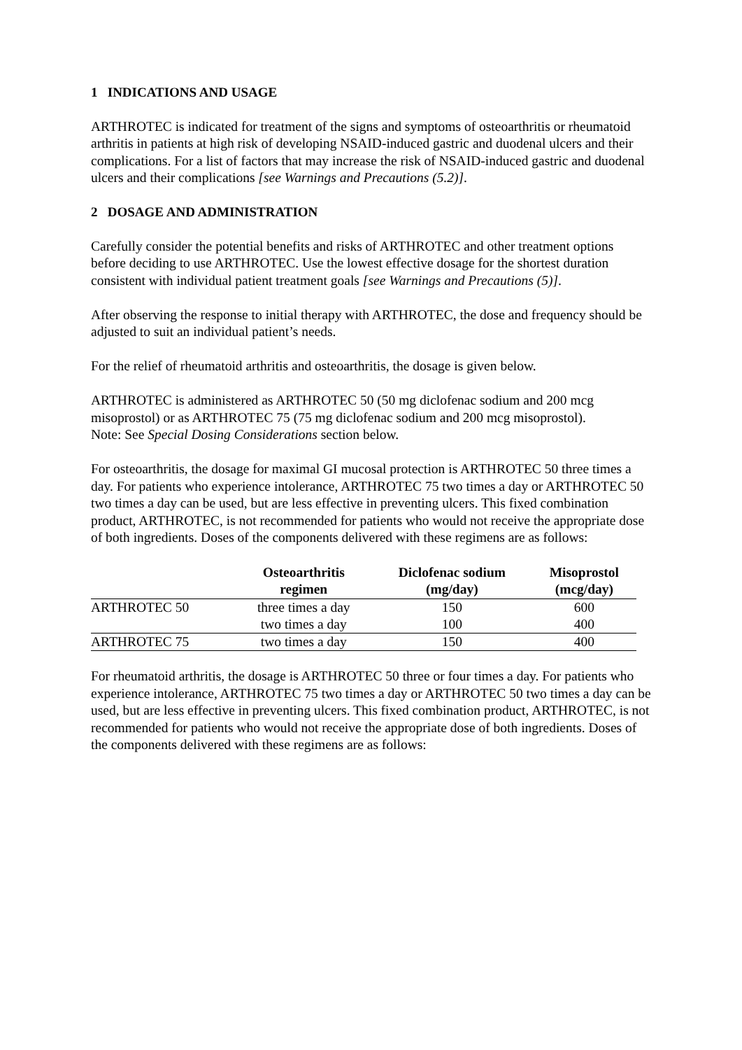1 INDICATIONS AND USAGE
ARTHROTEC is indicated for treatment of the signs and symptoms of osteoarthritis or rheumatoid arthritis in patients at high risk of developing NSAID-induced gastric and duodenal ulcers and their complications. For a list of factors that may increase the risk of NSAID-induced gastric and duodenal ulcers and their complications [see Warnings and Precautions (5.2)].
2 DOSAGE AND ADMINISTRATION
Carefully consider the potential benefits and risks of ARTHROTEC and other treatment options before deciding to use ARTHROTEC. Use the lowest effective dosage for the shortest duration consistent with individual patient treatment goals [see Warnings and Precautions (5)].
After observing the response to initial therapy with ARTHROTEC, the dose and frequency should be adjusted to suit an individual patient’s needs.
For the relief of rheumatoid arthritis and osteoarthritis, the dosage is given below.
ARTHROTEC is administered as ARTHROTEC 50 (50 mg diclofenac sodium and 200 mcg misoprostol) or as ARTHROTEC 75 (75 mg diclofenac sodium and 200 mcg misoprostol).
Note: See Special Dosing Considerations section below.
For osteoarthritis, the dosage for maximal GI mucosal protection is ARTHROTEC 50 three times a day. For patients who experience intolerance, ARTHROTEC 75 two times a day or ARTHROTEC 50 two times a day can be used, but are less effective in preventing ulcers. This fixed combination product, ARTHROTEC, is not recommended for patients who would not receive the appropriate dose of both ingredients. Doses of the components delivered with these regimens are as follows:
| | Osteoarthritis regimen | Diclofenac sodium (mg/day) | Misoprostol (mcg/day) |
| --- | --- | --- | --- |
| ARTHROTEC 50 | three times a day | 150 | 600 |
| | two times a day | 100 | 400 |
| ARTHROTEC 75 | two times a day | 150 | 400 |
For rheumatoid arthritis, the dosage is ARTHROTEC 50 three or four times a day. For patients who experience intolerance, ARTHROTEC 75 two times a day or ARTHROTEC 50 two times a day can be used, but are less effective in preventing ulcers. This fixed combination product, ARTHROTEC, is not recommended for patients who would not receive the appropriate dose of both ingredients. Doses of the components delivered with these regimens are as follows: